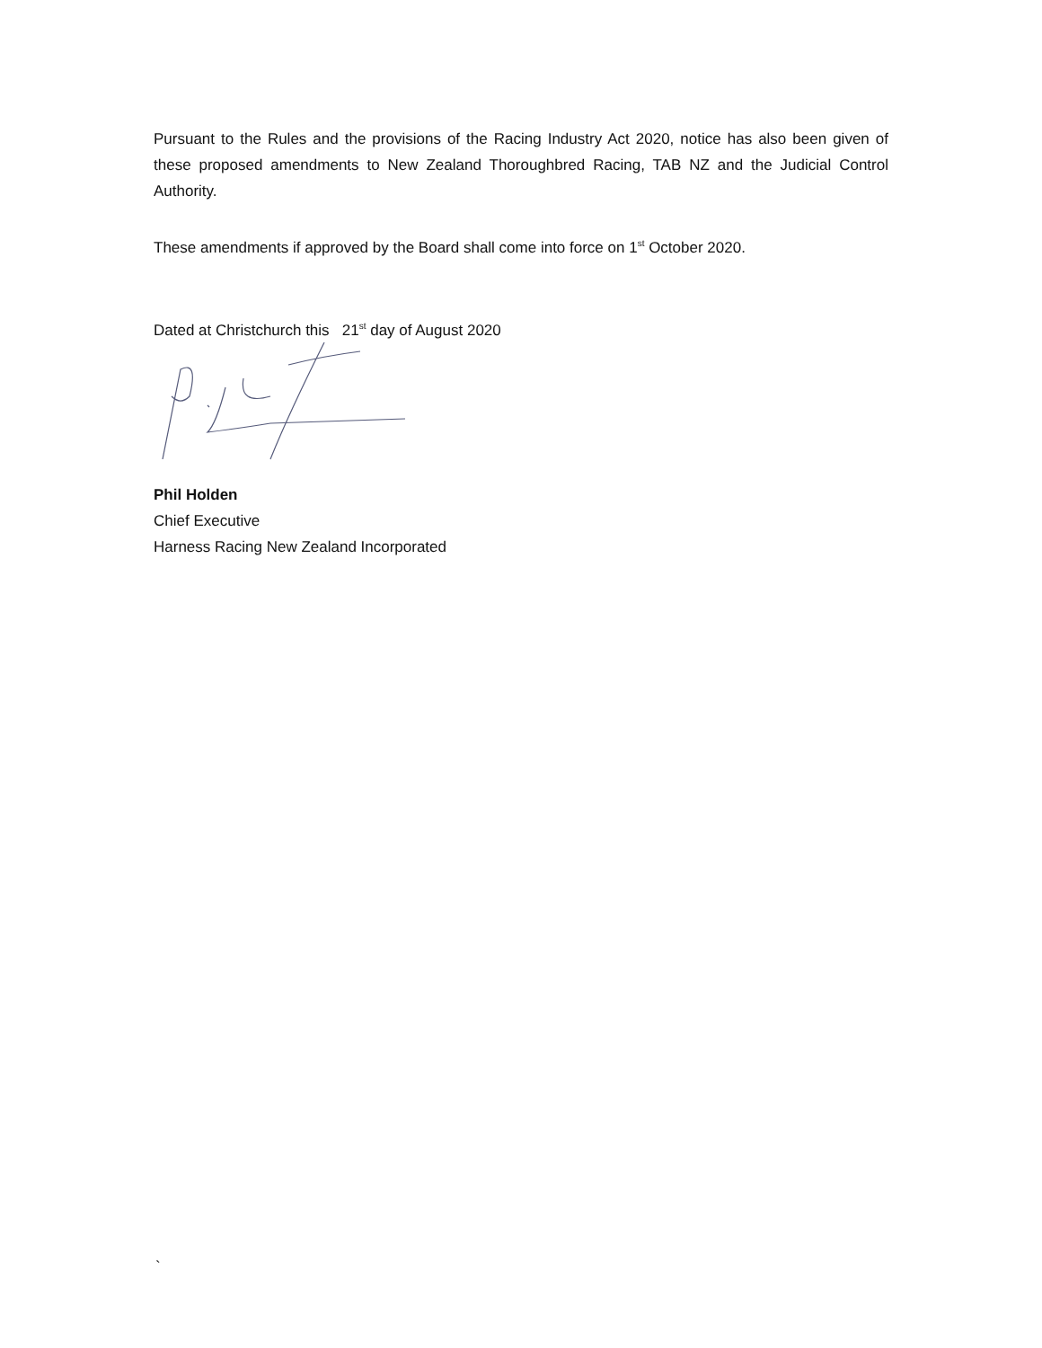Pursuant to the Rules and the provisions of the Racing Industry Act 2020, notice has also been given of these proposed amendments to New Zealand Thoroughbred Racing, TAB NZ and the Judicial Control Authority.
These amendments if approved by the Board shall come into force on 1<sup>st</sup> October 2020.
Dated at Christchurch this 21<sup>st</sup> day of August 2020
Phil Holden
Chief Executive
Harness Racing New Zealand Incorporated
`